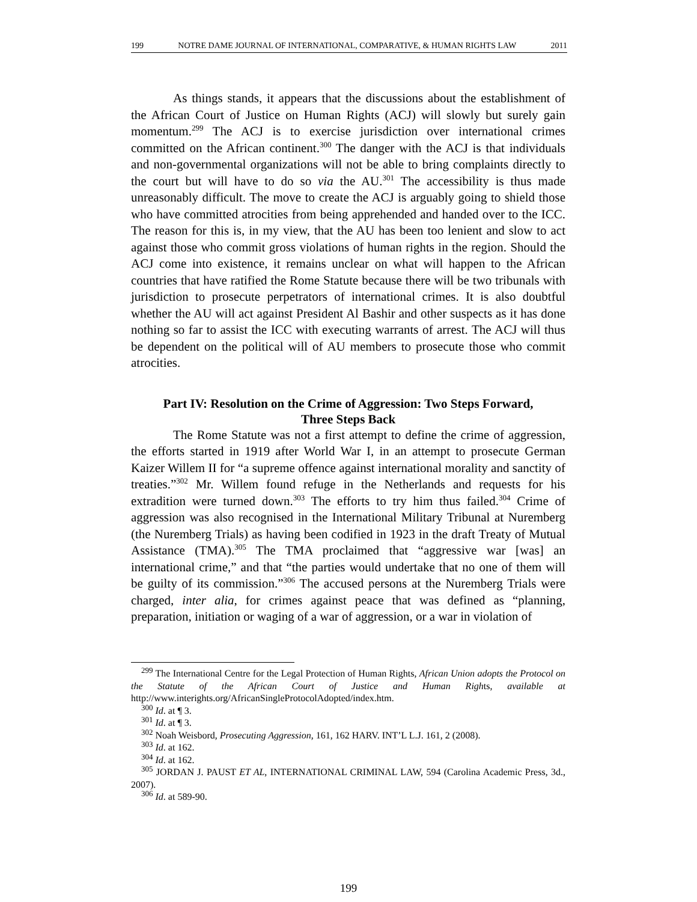199 NOTRE DAME JOURNAL OF INTERNATIONAL, COMPARATIVE, & HUMAN RIGHTS LAW 2011
As things stands, it appears that the discussions about the establishment of the African Court of Justice on Human Rights (ACJ) will slowly but surely gain momentum.<sup>299</sup> The ACJ is to exercise jurisdiction over international crimes committed on the African continent.<sup>300</sup> The danger with the ACJ is that individuals and non-governmental organizations will not be able to bring complaints directly to the court but will have to do so via the AU.<sup>301</sup> The accessibility is thus made unreasonably difficult. The move to create the ACJ is arguably going to shield those who have committed atrocities from being apprehended and handed over to the ICC. The reason for this is, in my view, that the AU has been too lenient and slow to act against those who commit gross violations of human rights in the region. Should the ACJ come into existence, it remains unclear on what will happen to the African countries that have ratified the Rome Statute because there will be two tribunals with jurisdiction to prosecute perpetrators of international crimes. It is also doubtful whether the AU will act against President Al Bashir and other suspects as it has done nothing so far to assist the ICC with executing warrants of arrest. The ACJ will thus be dependent on the political will of AU members to prosecute those who commit atrocities.
Part IV: Resolution on the Crime of Aggression: Two Steps Forward,
Three Steps Back
The Rome Statute was not a first attempt to define the crime of aggression, the efforts started in 1919 after World War I, in an attempt to prosecute German Kaizer Willem II for “a supreme offence against international morality and sanctity of treaties.”<sup>302</sup> Mr. Willem found refuge in the Netherlands and requests for his extradition were turned down.<sup>303</sup> The efforts to try him thus failed.<sup>304</sup> Crime of aggression was also recognised in the International Military Tribunal at Nuremberg (the Nuremberg Trials) as having been codified in 1923 in the draft Treaty of Mutual Assistance (TMA).<sup>305</sup> The TMA proclaimed that “aggressive war [was] an international crime,” and that “the parties would undertake that no one of them will be guilty of its commission.”<sup>306</sup> The accused persons at the Nuremberg Trials were charged, inter alia, for crimes against peace that was defined as “planning, preparation, initiation or waging of a war of aggression, or a war in violation of
<sup>299</sup> The International Centre for the Legal Protection of Human Rights, African Union adopts the Protocol on the Statute of the African Court of Justice and Human Rights, available at http://www.interights.org/AfricanSingleProtocolAdopted/index.htm.
<sup>300</sup> Id. at ¶ 3.
<sup>301</sup> Id. at ¶ 3.
<sup>302</sup> Noah Weisbord, Prosecuting Aggression, 161, 162 HARV. INT’L L.J. 161, 2 (2008).
<sup>303</sup> Id. at 162.
<sup>304</sup> Id. at 162.
<sup>305</sup> JORDAN J. PAUST ET AL, INTERNATIONAL CRIMINAL LAW, 594 (Carolina Academic Press, 3d., 2007).
<sup>306</sup> Id. at 589-90.
199